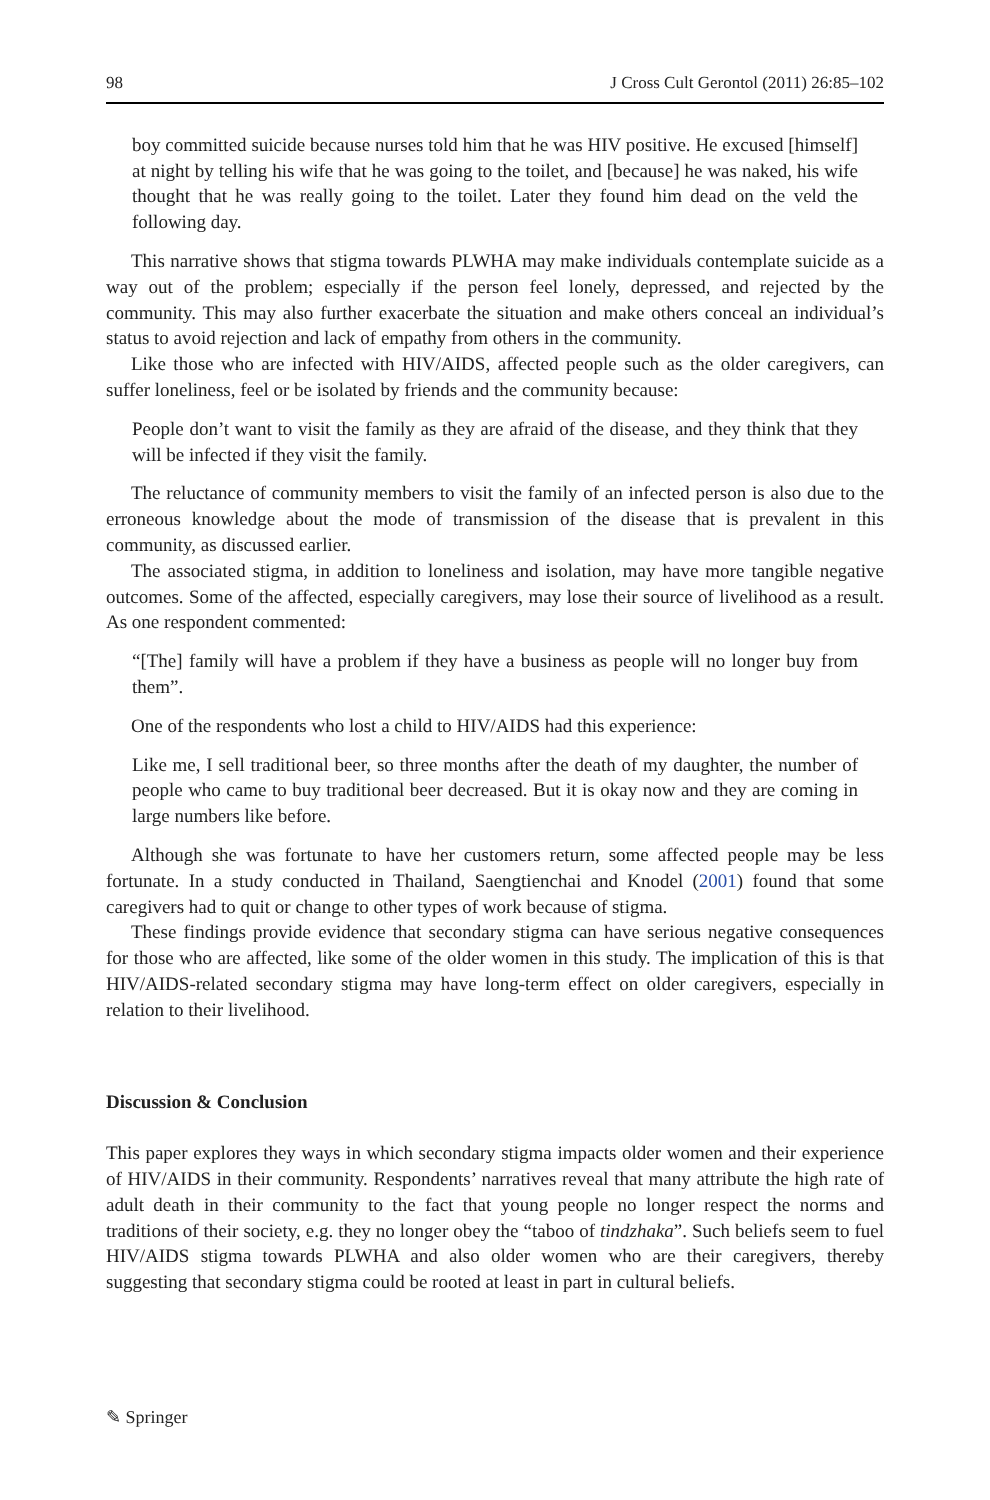98 J Cross Cult Gerontol (2011) 26:85–102
boy committed suicide because nurses told him that he was HIV positive. He excused [himself] at night by telling his wife that he was going to the toilet, and [because] he was naked, his wife thought that he was really going to the toilet. Later they found him dead on the veld the following day.
This narrative shows that stigma towards PLWHA may make individuals contemplate suicide as a way out of the problem; especially if the person feel lonely, depressed, and rejected by the community. This may also further exacerbate the situation and make others conceal an individual’s status to avoid rejection and lack of empathy from others in the community.
Like those who are infected with HIV/AIDS, affected people such as the older caregivers, can suffer loneliness, feel or be isolated by friends and the community because:
People don’t want to visit the family as they are afraid of the disease, and they think that they will be infected if they visit the family.
The reluctance of community members to visit the family of an infected person is also due to the erroneous knowledge about the mode of transmission of the disease that is prevalent in this community, as discussed earlier.
The associated stigma, in addition to loneliness and isolation, may have more tangible negative outcomes. Some of the affected, especially caregivers, may lose their source of livelihood as a result. As one respondent commented:
“[The] family will have a problem if they have a business as people will no longer buy from them”.
One of the respondents who lost a child to HIV/AIDS had this experience:
Like me, I sell traditional beer, so three months after the death of my daughter, the number of people who came to buy traditional beer decreased. But it is okay now and they are coming in large numbers like before.
Although she was fortunate to have her customers return, some affected people may be less fortunate. In a study conducted in Thailand, Saengtienchai and Knodel (2001) found that some caregivers had to quit or change to other types of work because of stigma.
These findings provide evidence that secondary stigma can have serious negative consequences for those who are affected, like some of the older women in this study. The implication of this is that HIV/AIDS-related secondary stigma may have long-term effect on older caregivers, especially in relation to their livelihood.
Discussion & Conclusion
This paper explores they ways in which secondary stigma impacts older women and their experience of HIV/AIDS in their community. Respondents’ narratives reveal that many attribute the high rate of adult death in their community to the fact that young people no longer respect the norms and traditions of their society, e.g. they no longer obey the “taboo of tindzhaka”. Such beliefs seem to fuel HIV/AIDS stigma towards PLWHA and also older women who are their caregivers, thereby suggesting that secondary stigma could be rooted at least in part in cultural beliefs.
✎ Springer